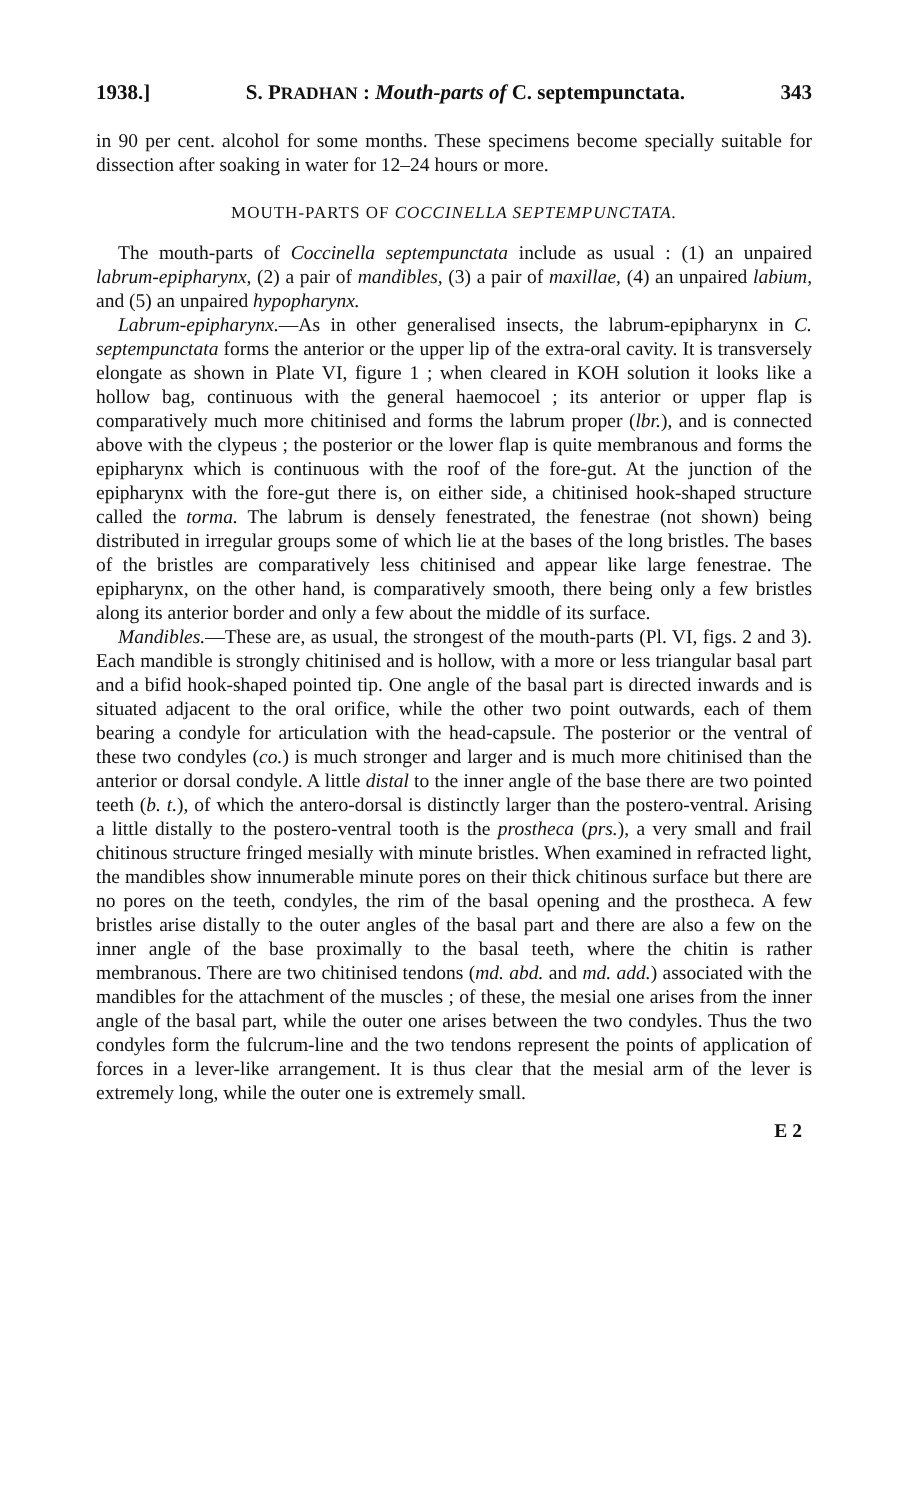1938.] S. PRADHAN : Mouth-parts of C. septempunctata. 343
in 90 per cent. alcohol for some months. These specimens become specially suitable for dissection after soaking in water for 12–24 hours or more.
MOUTH-PARTS OF COCCINELLA SEPTEMPUNCTATA.
The mouth-parts of Coccinella septempunctata include as usual : (1) an unpaired labrum-epipharynx, (2) a pair of mandibles, (3) a pair of maxillae, (4) an unpaired labium, and (5) an unpaired hypopharynx.
Labrum-epipharynx.—As in other generalised insects, the labrum-epipharynx in C. septempunctata forms the anterior or the upper lip of the extra-oral cavity. It is transversely elongate as shown in Plate VI, figure 1 ; when cleared in KOH solution it looks like a hollow bag, continuous with the general haemocoel ; its anterior or upper flap is comparatively much more chitinised and forms the labrum proper (lbr.), and is connected above with the clypeus ; the posterior or the lower flap is quite membranous and forms the epipharynx which is continuous with the roof of the fore-gut. At the junction of the epipharynx with the fore-gut there is, on either side, a chitinised hook-shaped structure called the torma. The labrum is densely fenestrated, the fenestrae (not shown) being distributed in irregular groups some of which lie at the bases of the long bristles. The bases of the bristles are comparatively less chitinised and appear like large fenestrae. The epipharynx, on the other hand, is comparatively smooth, there being only a few bristles along its anterior border and only a few about the middle of its surface.
Mandibles.—These are, as usual, the strongest of the mouth-parts (Pl. VI, figs. 2 and 3). Each mandible is strongly chitinised and is hollow, with a more or less triangular basal part and a bifid hook-shaped pointed tip. One angle of the basal part is directed inwards and is situated adjacent to the oral orifice, while the other two point outwards, each of them bearing a condyle for articulation with the head-capsule. The posterior or the ventral of these two condyles (co.) is much stronger and larger and is much more chitinised than the anterior or dorsal condyle. A little distal to the inner angle of the base there are two pointed teeth (b. t.), of which the antero-dorsal is distinctly larger than the postero-ventral. Arising a little distally to the postero-ventral tooth is the prostheca (prs.), a very small and frail chitinous structure fringed mesially with minute bristles. When examined in refracted light, the mandibles show innumerable minute pores on their thick chitinous surface but there are no pores on the teeth, condyles, the rim of the basal opening and the prostheca. A few bristles arise distally to the outer angles of the basal part and there are also a few on the inner angle of the base proximally to the basal teeth, where the chitin is rather membranous. There are two chitinised tendons (md. abd. and md. add.) associated with the mandibles for the attachment of the muscles ; of these, the mesial one arises from the inner angle of the basal part, while the outer one arises between the two condyles. Thus the two condyles form the fulcrum-line and the two tendons represent the points of application of forces in a lever-like arrangement. It is thus clear that the mesial arm of the lever is extremely long, while the outer one is extremely small.
E 2